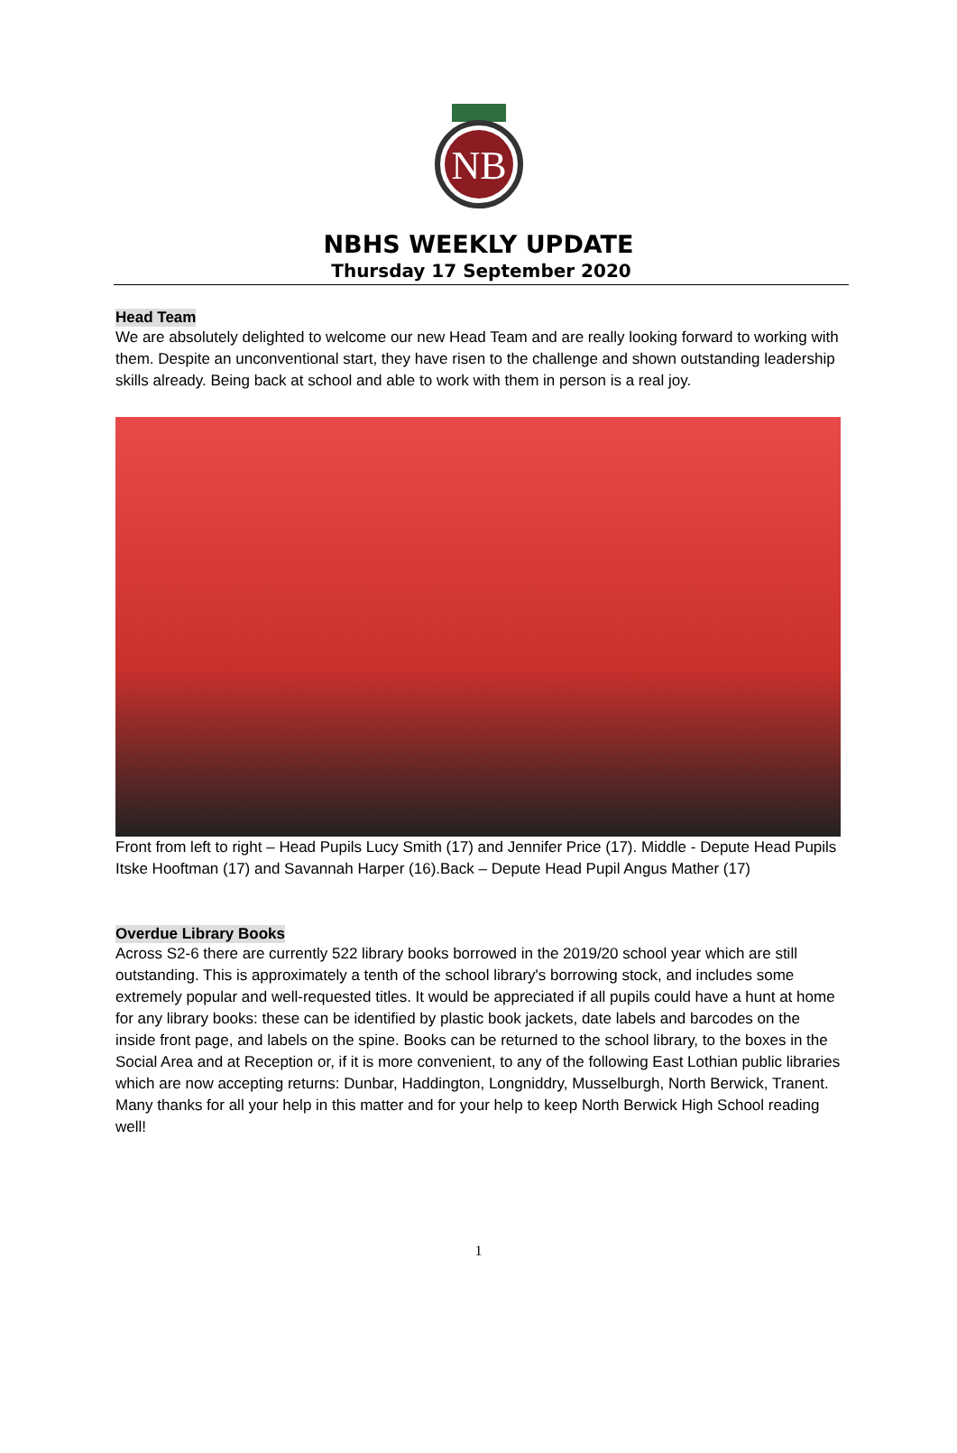NB
NBHS WEEKLY UPDATE
Thursday 17 September 2020
Head Team
We are absolutely delighted to welcome our new Head Team and are really looking forward to working with them. Despite an unconventional start, they have risen to the challenge and shown outstanding leadership skills already. Being back at school and able to work with them in person is a real joy.
Front from left to right – Head Pupils Lucy Smith (17) and Jennifer Price (17). Middle - Depute Head Pupils Itske Hooftman (17) and Savannah Harper (16).Back – Depute Head Pupil Angus Mather (17)
Overdue Library Books
Across S2-6 there are currently 522 library books borrowed in the 2019/20 school year which are still outstanding. This is approximately a tenth of the school library's borrowing stock, and includes some extremely popular and well-requested titles. It would be appreciated if all pupils could have a hunt at home for any library books: these can be identified by plastic book jackets, date labels and barcodes on the inside front page, and labels on the spine. Books can be returned to the school library, to the boxes in the Social Area and at Reception or, if it is more convenient, to any of the following East Lothian public libraries which are now accepting returns: Dunbar, Haddington, Longniddry, Musselburgh, North Berwick, Tranent. Many thanks for all your help in this matter and for your help to keep North Berwick High School reading well!
1